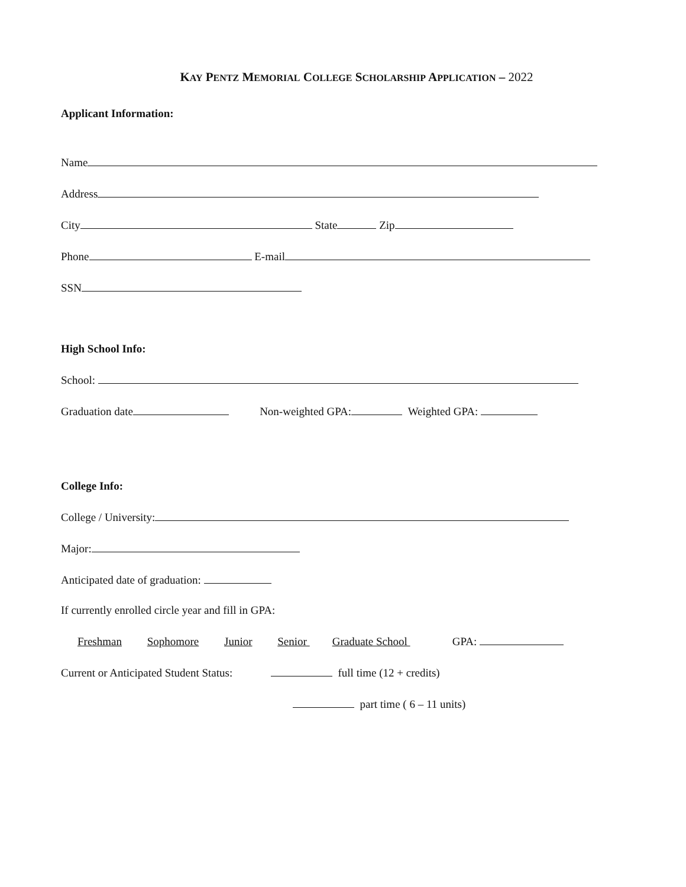KAY PENTZ MEMORIAL COLLEGE SCHOLARSHIP APPLICATION – 2022
Applicant Information:
Name
Address
City State Zip
Phone E-mail
SSN
High School Info:
School:
Graduation date Non-weighted GPA: Weighted GPA:
College Info:
College / University:
Major:
Anticipated date of graduation:
If currently enrolled circle year and fill in GPA:
Freshman Sophomore Junior Senior Graduate School GPA:
Current or Anticipated Student Status: full time (12 + credits)
part time ( 6 – 11 units)